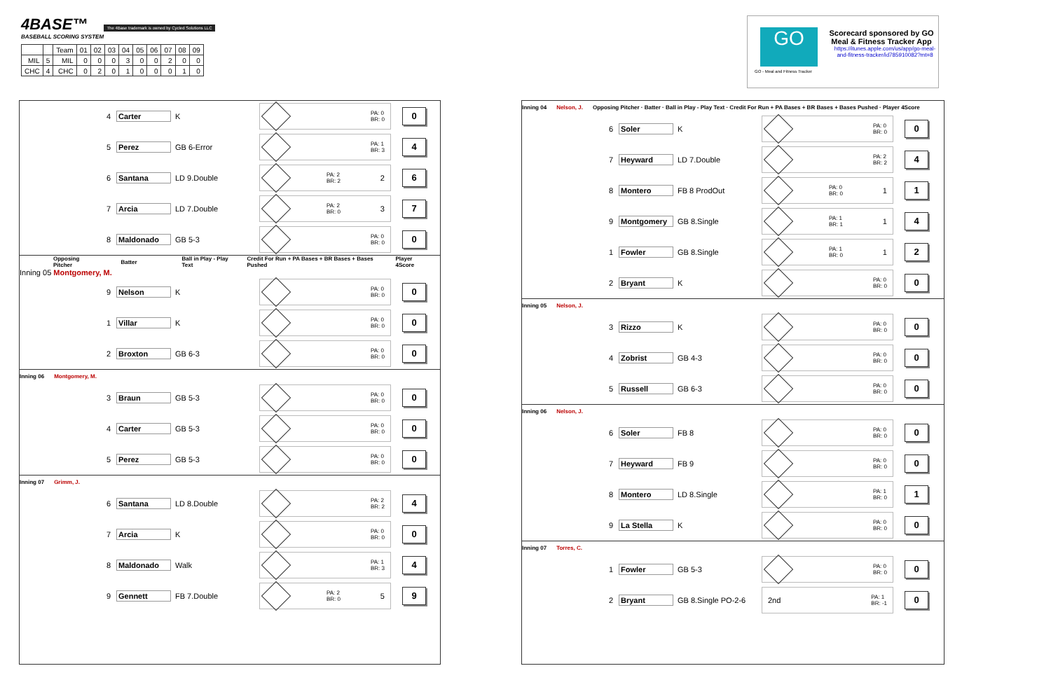4BASE™ The 4Base trademark is owned by Cycled Solutions LLC
BASEBALL SCORING SYSTEM
| | | Team | 01 | 02 | 03 | 04 | 05 | 06 | 07 | 08 | 09 |
| MIL | 5 | MIL | 0 | 0 | 0 | 3 | 0 | 0 | 2 | 0 | 0 |
| CHC | 4 | CHC | 0 | 2 | 0 | 1 | 0 | 0 | 0 | 1 | 0 |
GO
Scorecard sponsored by GO Meal & Fitness Tracker App
https://itunes.apple.com/us/app/go-meal-and-fitness-tracker/id785910082?mt=8
GO - Meal and Fitness Tracker
4 Carter K
PA: 0
BR: 0
0
5 Perez GB 6-Error
PA: 1
BR: 3
4
6 Santana LD 9.Double
PA: 2
BR: 2 2
6
7 Arcia LD 7.Double
PA: 2
BR: 0 3
7
8 Maldonado GB 5-3
PA: 0
BR: 0
0
Opposing Pitcher Batter Ball in Play - Play Text Credit For Run + PA Bases + BR Bases + Bases Pushed Player 4Score
Inning 05 Montgomery, M.
9 Nelson K
PA: 0
BR: 0
0
1 Villar K
PA: 0
BR: 0
0
2 Broxton GB 6-3
PA: 0
BR: 0
0
Inning 06 Montgomery, M.
3 Braun GB 5-3
PA: 0
BR: 0
0
4 Carter GB 5-3
PA: 0
BR: 0
0
5 Perez GB 5-3
PA: 0
BR: 0
0
Inning 07 Grimm, J.
6 Santana LD 8.Double
PA: 2
BR: 2
4
7 Arcia K
PA: 0
BR: 0
0
8 Maldonado Walk
PA: 1
BR: 3
4
9 Gennett FB 7.Double
PA: 2
BR: 0 5
9
Inning 04 Nelson, J. Opposing Pitcher · Batter · Ball in Play - Play Text · Credit For Run + PA Bases + BR Bases + Bases Pushed · Player 4Score
6 Soler K
PA: 0
BR: 0
0
7 Heyward LD 7.Double
PA: 2
BR: 2
4
8 Montero FB 8 ProdOut
PA: 0
BR: 0 1
1
9 Montgomery GB 8.Single
PA: 1
BR: 1 1
4
1 Fowler GB 8.Single
PA: 1
BR: 0 1
2
2 Bryant K
PA: 0
BR: 0
0
Inning 05 Nelson, J.
3 Rizzo K
PA: 0
BR: 0
0
4 Zobrist GB 4-3
PA: 0
BR: 0
0
5 Russell GB 6-3
PA: 0
BR: 0
0
Inning 06 Nelson, J.
6 Soler FB 8
PA: 0
BR: 0
0
7 Heyward FB 9
PA: 0
BR: 0
0
8 Montero LD 8.Single
PA: 1
BR: 0
1
9 La Stella K
PA: 0
BR: 0
0
Inning 07 Torres, C.
1 Fowler GB 5-3
PA: 0
BR: 0
0
2 Bryant GB 8.Single PO-2-6
2nd PA: 1
BR: -1
0